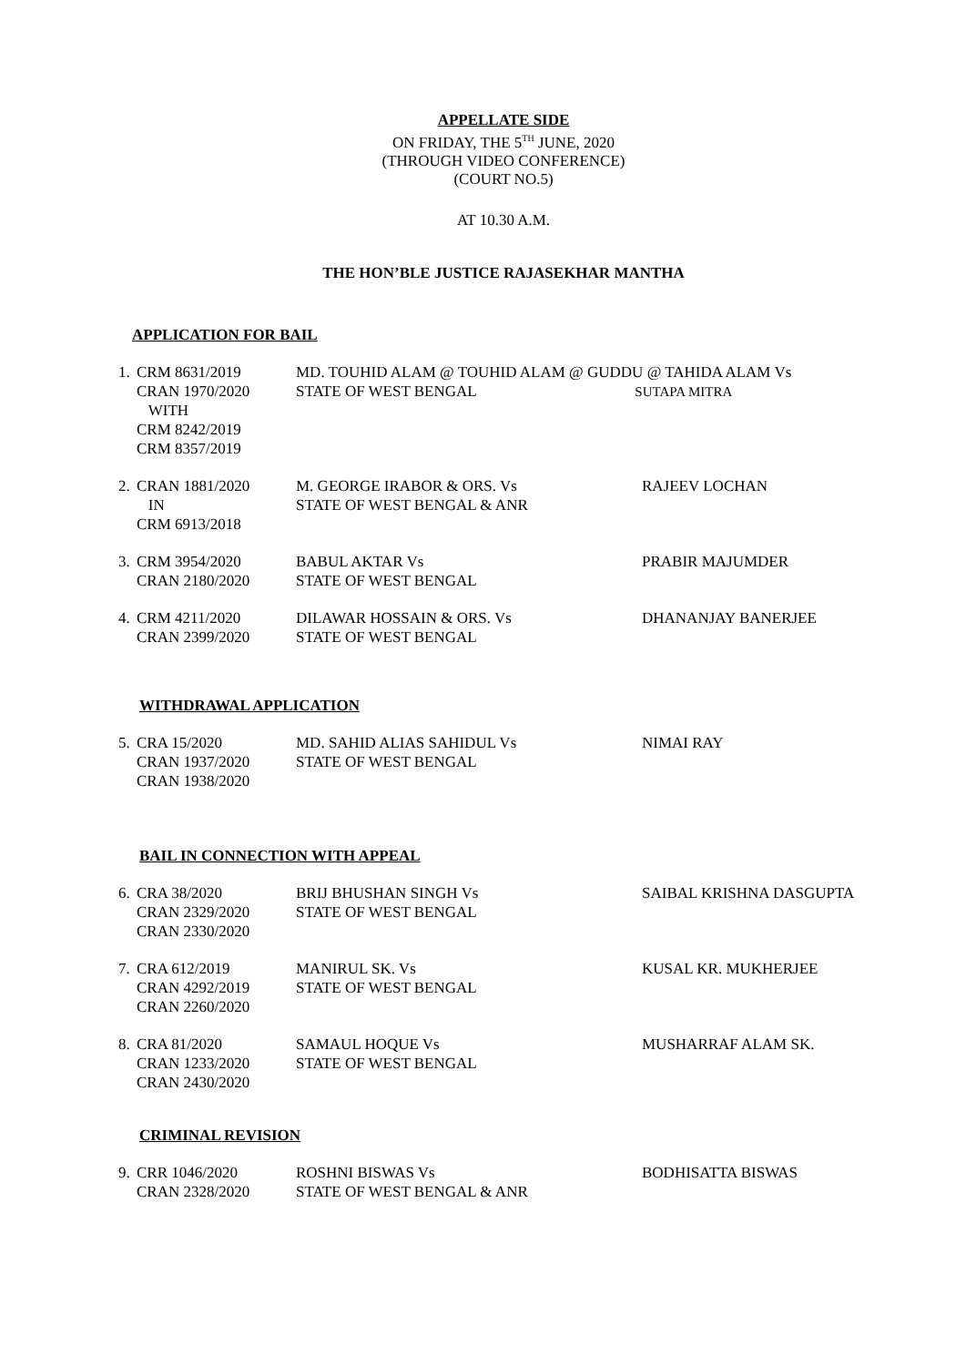APPELLATE SIDE
ON FRIDAY, THE 5<sup>TH</sup> JUNE, 2020
(THROUGH VIDEO CONFERENCE)
(COURT NO.5)
AT 10.30 A.M.
THE HON’BLE JUSTICE RAJASEKHAR MANTHA
APPLICATION FOR BAIL
| 1. | CRM 8631/2019 CRAN 1970/2020 WITH CRM 8242/2019 CRM 8357/2019 | MD. TOUHID ALAM @ TOUHID ALAM @ GUDDU @ TAHIDA ALAM Vs STATE OF WEST BENGAL SUTAPA MITRA | |
| 2. | CRAN 1881/2020 IN CRM 6913/2018 | M. GEORGE IRABOR & ORS. Vs STATE OF WEST BENGAL & ANR | RAJEEV LOCHAN |
| 3. | CRM 3954/2020 CRAN 2180/2020 | BABUL AKTAR Vs STATE OF WEST BENGAL | PRABIR MAJUMDER |
| 4. | CRM 4211/2020 CRAN 2399/2020 | DILAWAR HOSSAIN & ORS. Vs STATE OF WEST BENGAL | DHANANJAY BANERJEE |
WITHDRAWAL APPLICATION
| 5. | CRA 15/2020 CRAN 1937/2020 CRAN 1938/2020 | MD. SAHID ALIAS SAHIDUL Vs STATE OF WEST BENGAL | NIMAI RAY |
BAIL IN CONNECTION WITH APPEAL
| 6. | CRA 38/2020 CRAN 2329/2020 CRAN 2330/2020 | BRIJ BHUSHAN SINGH Vs STATE OF WEST BENGAL | SAIBAL KRISHNA DASGUPTA |
| 7. | CRA 612/2019 CRAN 4292/2019 CRAN 2260/2020 | MANIRUL SK. Vs STATE OF WEST BENGAL | KUSAL KR. MUKHERJEE |
| 8. | CRA 81/2020 CRAN 1233/2020 CRAN 2430/2020 | SAMAUL HOQUE Vs STATE OF WEST BENGAL | MUSHARRAF ALAM SK. |
CRIMINAL REVISION
| 9. | CRR 1046/2020 CRAN 2328/2020 | ROSHNI BISWAS Vs STATE OF WEST BENGAL & ANR | BODHISATTA BISWAS |